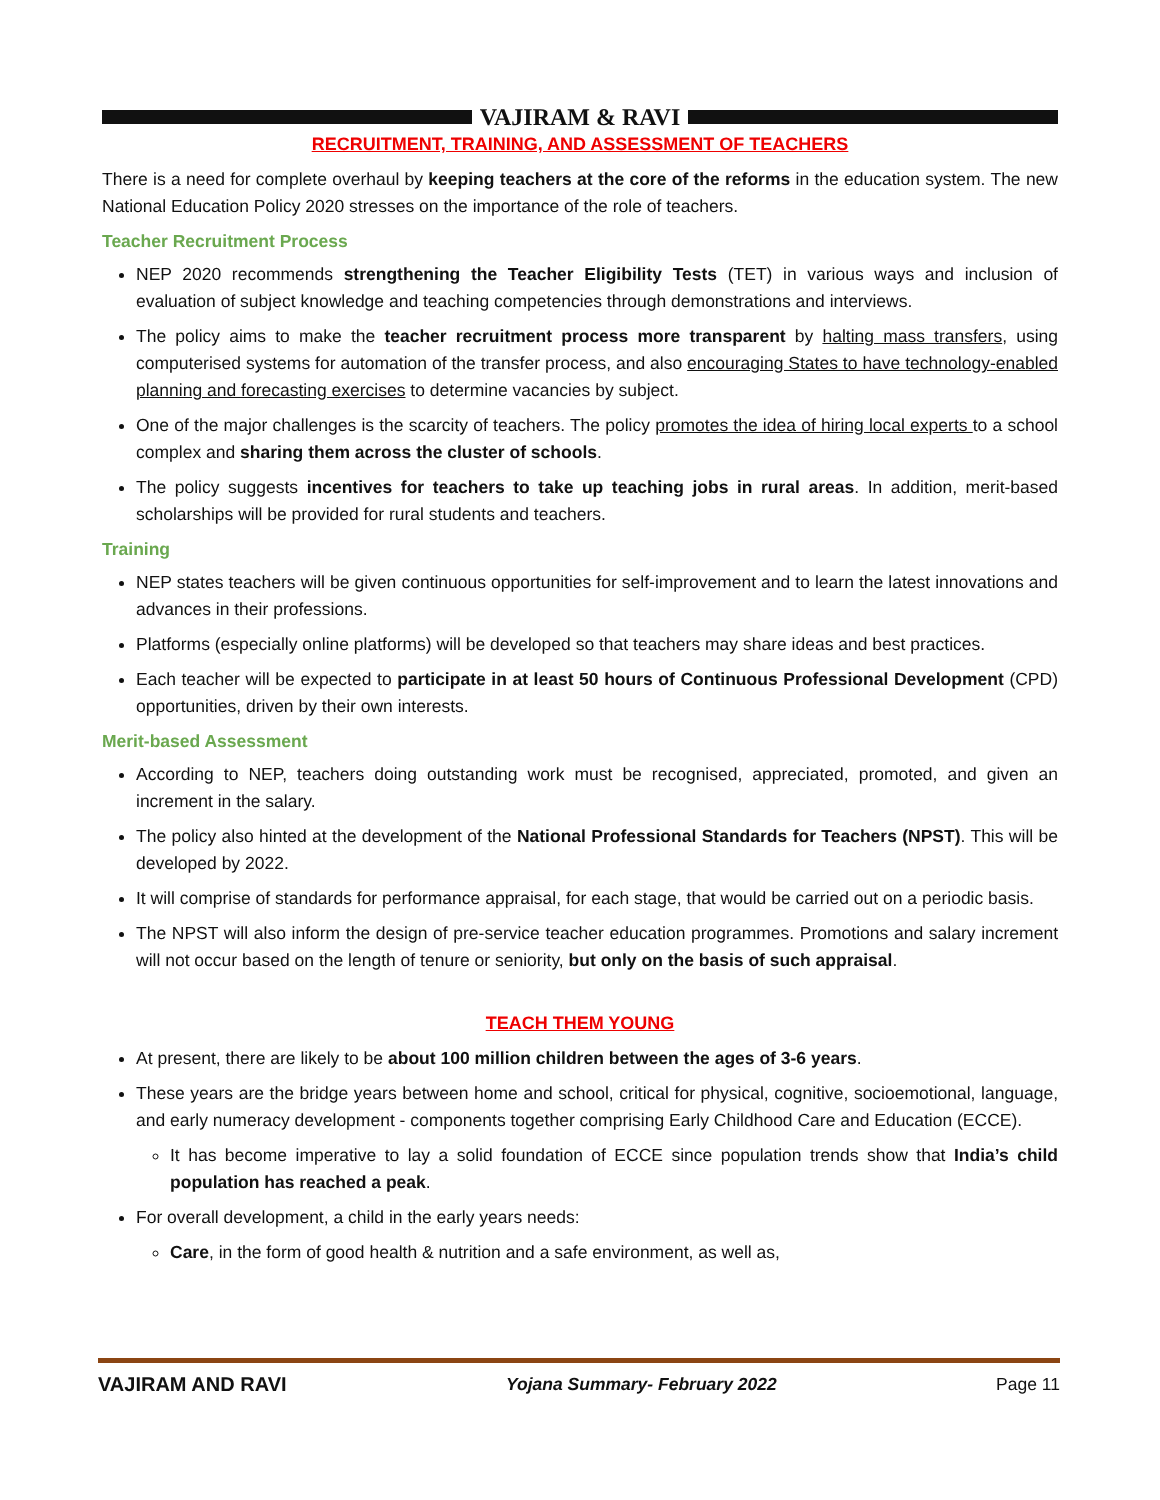VAJIRAM & RAVI
RECRUITMENT, TRAINING, AND ASSESSMENT OF TEACHERS
There is a need for complete overhaul by keeping teachers at the core of the reforms in the education system. The new National Education Policy 2020 stresses on the importance of the role of teachers.
Teacher Recruitment Process
NEP 2020 recommends strengthening the Teacher Eligibility Tests (TET) in various ways and inclusion of evaluation of subject knowledge and teaching competencies through demonstrations and interviews.
The policy aims to make the teacher recruitment process more transparent by halting mass transfers, using computerised systems for automation of the transfer process, and also encouraging States to have technology-enabled planning and forecasting exercises to determine vacancies by subject.
One of the major challenges is the scarcity of teachers. The policy promotes the idea of hiring local experts to a school complex and sharing them across the cluster of schools.
The policy suggests incentives for teachers to take up teaching jobs in rural areas. In addition, merit-based scholarships will be provided for rural students and teachers.
Training
NEP states teachers will be given continuous opportunities for self-improvement and to learn the latest innovations and advances in their professions.
Platforms (especially online platforms) will be developed so that teachers may share ideas and best practices.
Each teacher will be expected to participate in at least 50 hours of Continuous Professional Development (CPD) opportunities, driven by their own interests.
Merit-based Assessment
According to NEP, teachers doing outstanding work must be recognised, appreciated, promoted, and given an increment in the salary.
The policy also hinted at the development of the National Professional Standards for Teachers (NPST). This will be developed by 2022.
It will comprise of standards for performance appraisal, for each stage, that would be carried out on a periodic basis.
The NPST will also inform the design of pre-service teacher education programmes. Promotions and salary increment will not occur based on the length of tenure or seniority, but only on the basis of such appraisal.
TEACH THEM YOUNG
At present, there are likely to be about 100 million children between the ages of 3-6 years.
These years are the bridge years between home and school, critical for physical, cognitive, socioemotional, language, and early numeracy development - components together comprising Early Childhood Care and Education (ECCE).
It has become imperative to lay a solid foundation of ECCE since population trends show that India’s child population has reached a peak.
For overall development, a child in the early years needs:
Care, in the form of good health & nutrition and a safe environment, as well as,
VAJIRAM AND RAVI Yojana Summary- February 2022 Page 11